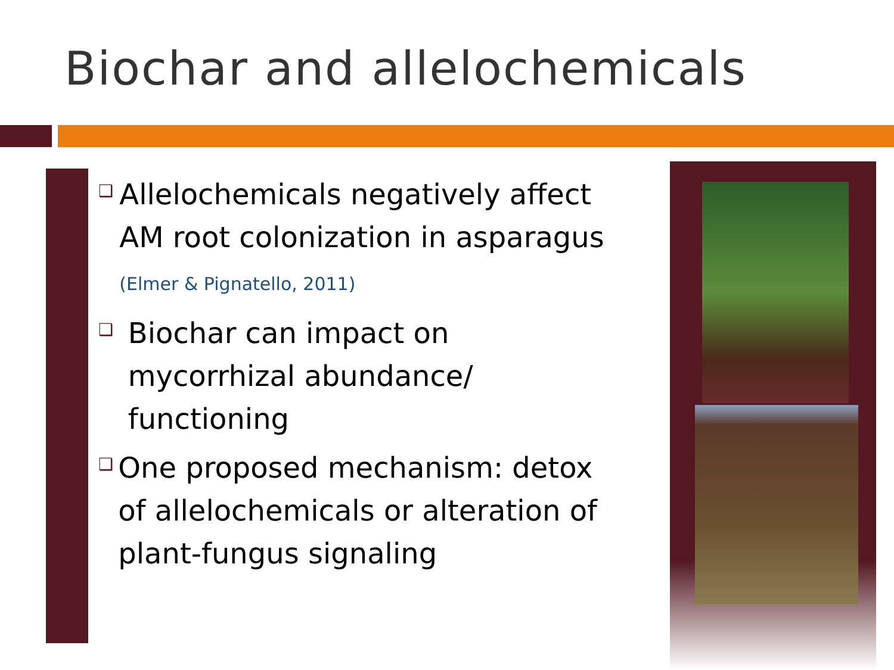Biochar and allelochemicals
❑
Allelochemicals negatively affect AM root colonization in asparagus (Elmer & Pignatello, 2011)
❑
Biochar can impact on mycorrhizal abundance/ functioning
❑
One proposed mechanism: detox of allelochemicals or alteration of plant-fungus signaling